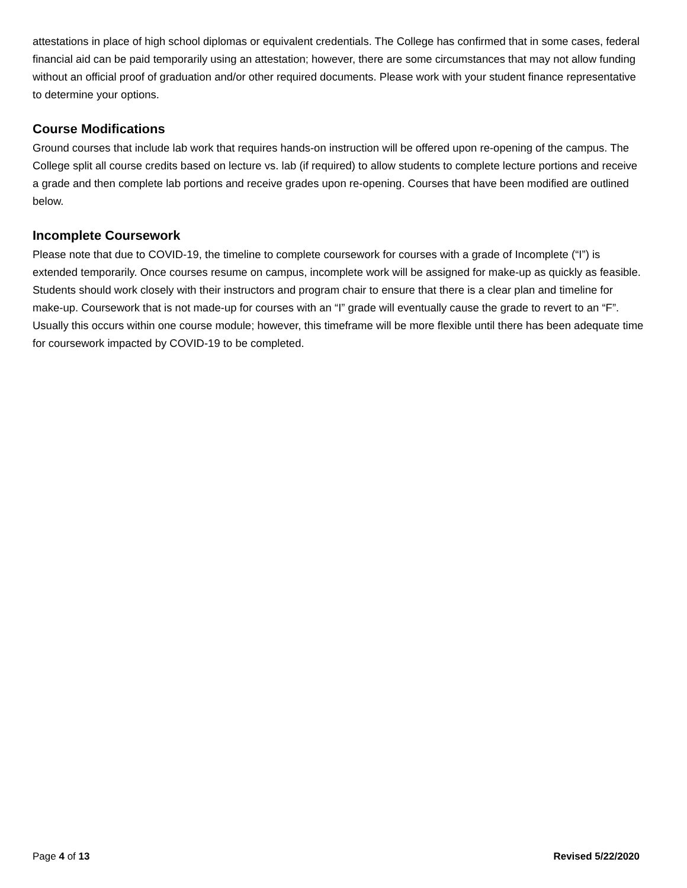attestations in place of high school diplomas or equivalent credentials. The College has confirmed that in some cases, federal financial aid can be paid temporarily using an attestation; however, there are some circumstances that may not allow funding without an official proof of graduation and/or other required documents. Please work with your student finance representative to determine your options.
Course Modifications
Ground courses that include lab work that requires hands-on instruction will be offered upon re-opening of the campus. The College split all course credits based on lecture vs. lab (if required) to allow students to complete lecture portions and receive a grade and then complete lab portions and receive grades upon re-opening. Courses that have been modified are outlined below.
Incomplete Coursework
Please note that due to COVID-19, the timeline to complete coursework for courses with a grade of Incomplete (“I”) is extended temporarily. Once courses resume on campus, incomplete work will be assigned for make-up as quickly as feasible. Students should work closely with their instructors and program chair to ensure that there is a clear plan and timeline for make-up. Coursework that is not made-up for courses with an “I” grade will eventually cause the grade to revert to an “F”. Usually this occurs within one course module; however, this timeframe will be more flexible until there has been adequate time for coursework impacted by COVID-19 to be completed.
Page 4 of 13 Revised 5/22/2020